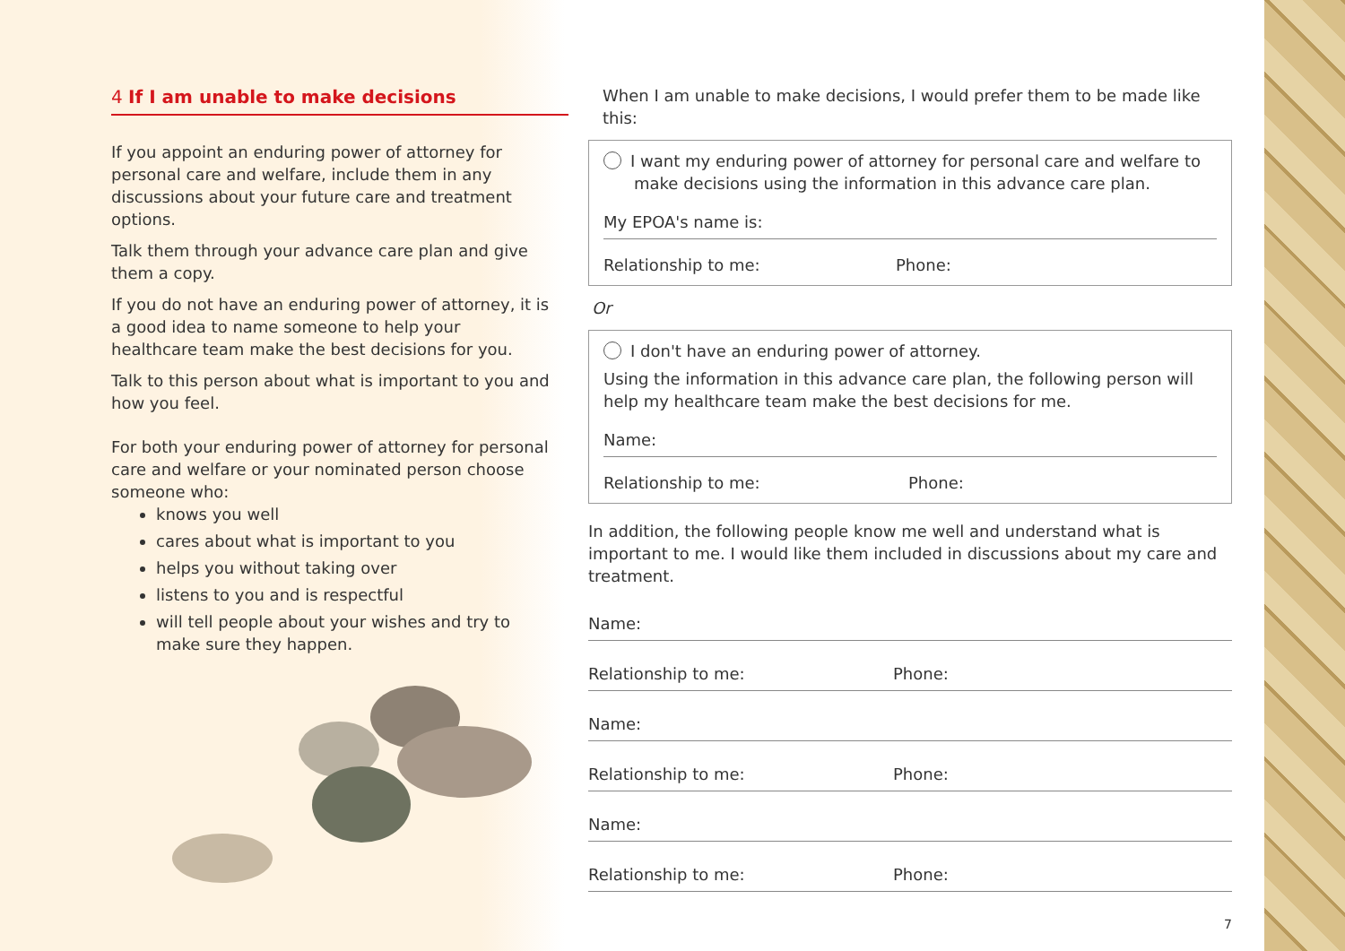4 If I am unable to make decisions
If you appoint an enduring power of attorney for personal care and welfare, include them in any discussions about your future care and treatment options.
Talk them through your advance care plan and give them a copy.
If you do not have an enduring power of attorney, it is a good idea to name someone to help your healthcare team make the best decisions for you.
Talk to this person about what is important to you and how you feel.
For both your enduring power of attorney for personal care and welfare or your nominated person choose someone who:
knows you well
cares about what is important to you
helps you without taking over
listens to you and is respectful
will tell people about your wishes and try to make sure they happen.
When I am unable to make decisions, I would prefer them to be made like this:
I want my enduring power of attorney for personal care and welfare to make decisions using the information in this advance care plan.
My EPOA's name is:
Relationship to me: Phone:
Or
I don't have an enduring power of attorney.
Using the information in this advance care plan, the following person will help my healthcare team make the best decisions for me.
Name:
Relationship to me: Phone:
In addition, the following people know me well and understand what is important to me. I would like them included in discussions about my care and treatment.
Name:
Relationship to me: Phone:
Name:
Relationship to me: Phone:
Name:
Relationship to me: Phone:
7